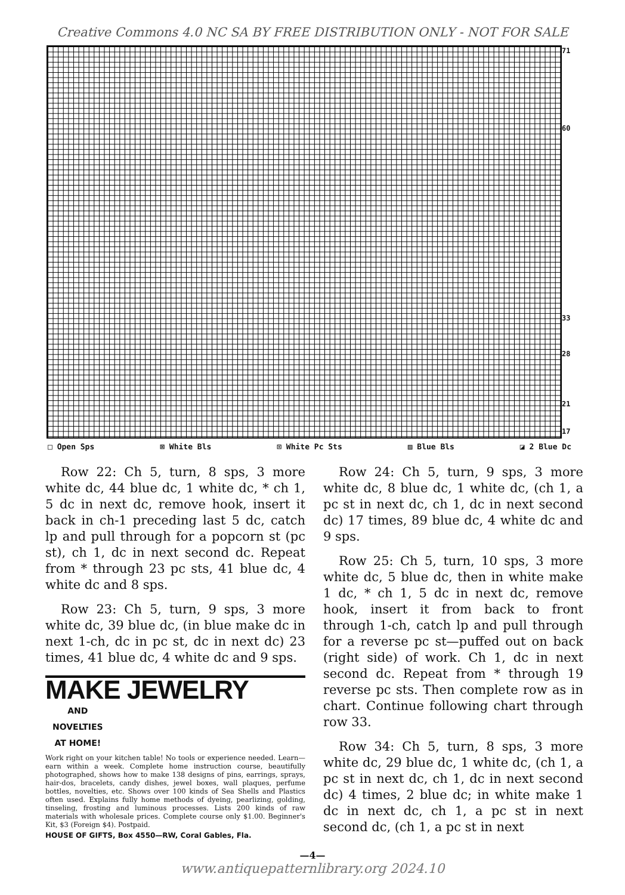Creative Commons 4.0 NC SA BY FREE DISTRIBUTION ONLY - NOT FOR SALE
71
60
33
28
21
17
□ Open Sps ⊠ White Bls ⊡ White Pc Sts ▨ Blue Bls ◪ 2 Blue Dc
Row 22: Ch 5, turn, 8 sps, 3 more white dc, 44 blue dc, 1 white dc, * ch 1, 5 dc in next dc, remove hook, insert it back in ch-1 preceding last 5 dc, catch lp and pull through for a popcorn st (pc st), ch 1, dc in next second dc. Repeat from * through 23 pc sts, 41 blue dc, 4 white dc and 8 sps.
Row 23: Ch 5, turn, 9 sps, 3 more white dc, 39 blue dc, (in blue make dc in next 1-ch, dc in pc st, dc in next dc) 23 times, 41 blue dc, 4 white dc and 9 sps.
MAKE JEWELRY
AND
NOVELTIES
AT HOME!
Work right on your kitchen table! No tools or experience needed. Learn—earn within a week. Complete home instruction course, beautifully photographed, shows how to make 138 designs of pins, earrings, sprays, hair-dos, bracelets, candy dishes, jewel boxes, wall plaques, perfume bottles, novelties, etc. Shows over 100 kinds of Sea Shells and Plastics often used. Explains fully home methods of dyeing, pearlizing, golding, tinseling, frosting and luminous processes. Lists 200 kinds of raw materials with wholesale prices. Complete course only $1.00. Beginner's Kit, $3 (Foreign $4). Postpaid.
HOUSE OF GIFTS, Box 4550—RW, Coral Gables, Fla.
Row 24: Ch 5, turn, 9 sps, 3 more white dc, 8 blue dc, 1 white dc, (ch 1, a pc st in next dc, ch 1, dc in next second dc) 17 times, 89 blue dc, 4 white dc and 9 sps.
Row 25: Ch 5, turn, 10 sps, 3 more white dc, 5 blue dc, then in white make 1 dc, * ch 1, 5 dc in next dc, remove hook, insert it from back to front through 1-ch, catch lp and pull through for a reverse pc st—puffed out on back (right side) of work. Ch 1, dc in next second dc. Repeat from * through 19 reverse pc sts. Then complete row as in chart. Continue following chart through row 33.
Row 34: Ch 5, turn, 8 sps, 3 more white dc, 29 blue dc, 1 white dc, (ch 1, a pc st in next dc, ch 1, dc in next second dc) 4 times, 2 blue dc; in white make 1 dc in next dc, ch 1, a pc st in next second dc, (ch 1, a pc st in next
—4—
www.antiquepatternlibrary.org 2024.10